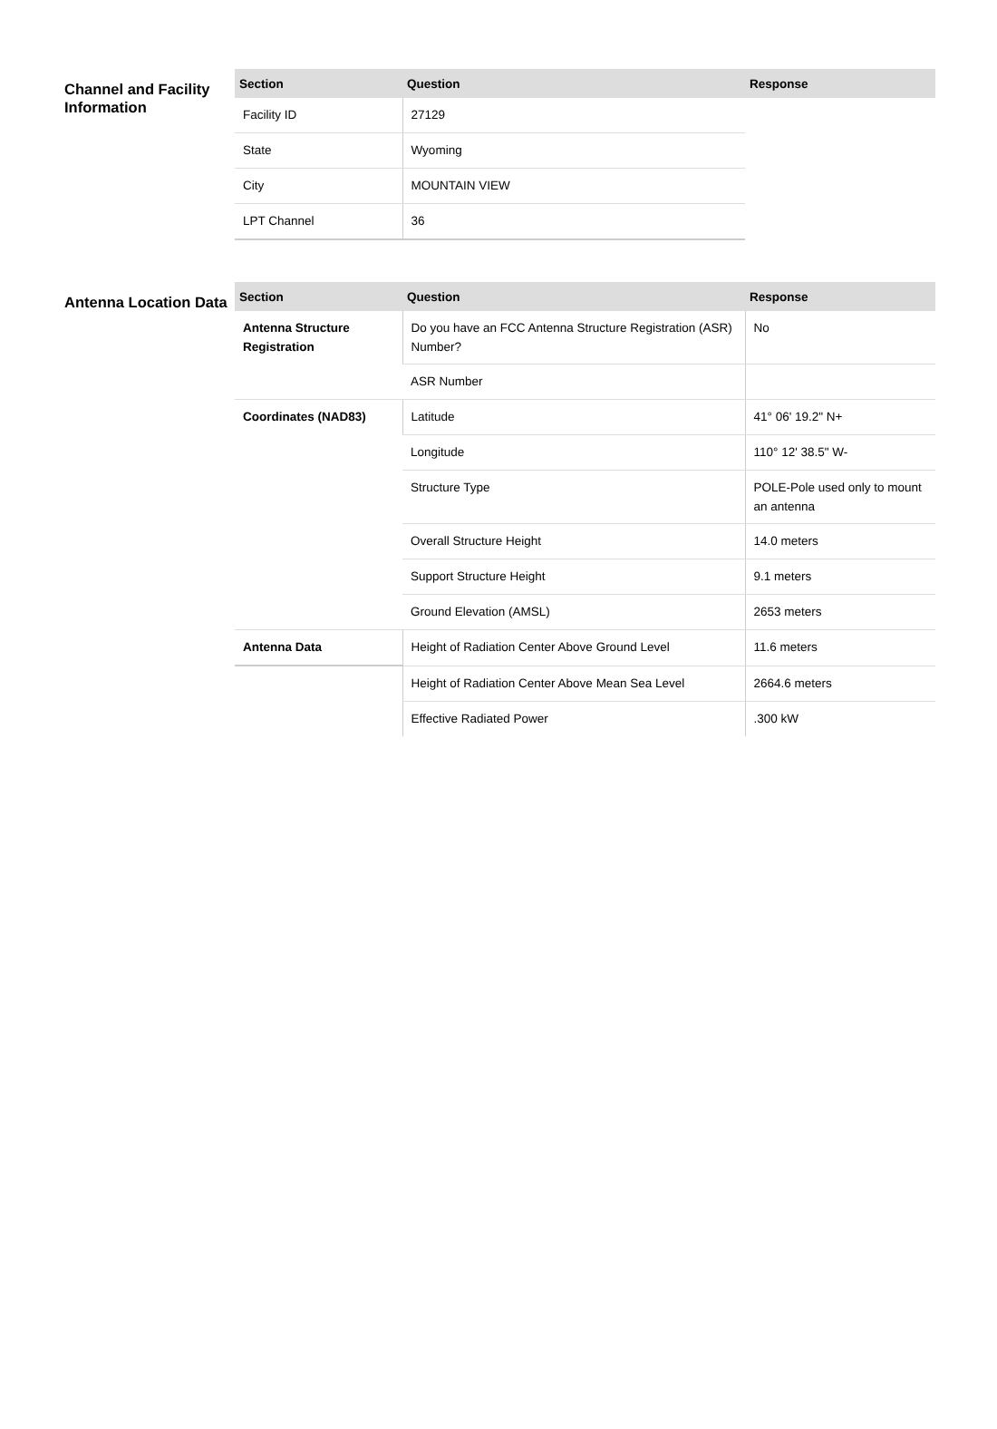Channel and Facility Information
| Section | Question | Response |
| --- | --- | --- |
| Facility ID | 27129 | |
| State | Wyoming | |
| City | MOUNTAIN VIEW | |
| LPT Channel | 36 | |
Antenna Location Data
| Section | Question | Response |
| --- | --- | --- |
| Antenna Structure Registration | Do you have an FCC Antenna Structure Registration (ASR) Number? | No |
| | ASR Number | |
| Coordinates (NAD83) | Latitude | 41° 06' 19.2" N+ |
| | Longitude | 110° 12' 38.5" W- |
| | Structure Type | POLE-Pole used only to mount an antenna |
| | Overall Structure Height | 14.0 meters |
| | Support Structure Height | 9.1 meters |
| | Ground Elevation (AMSL) | 2653 meters |
| Antenna Data | Height of Radiation Center Above Ground Level | 11.6 meters |
| | Height of Radiation Center Above Mean Sea Level | 2664.6 meters |
| | Effective Radiated Power | .300 kW |